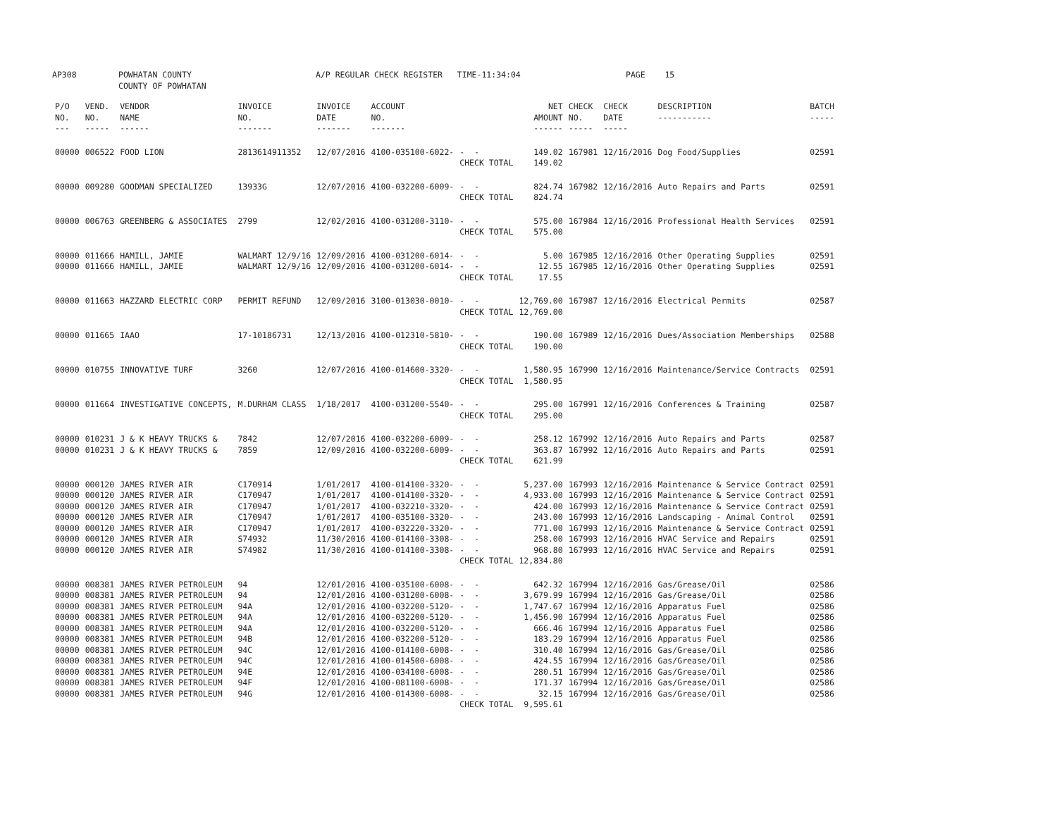AP308 POWHATAN COUNTY COUNTY OF POWHATAN A/P REGULAR CHECK REGISTER TIME-11:34:04 PAGE 15
| P/O NO. --- | VEND. NO. ----- | VENDOR NAME ------ | INVOICE NO. ------- | INVOICE DATE ------- | ACCOUNT NO. ------- | | NET AMOUNT ------ | CHECK NO. ----- | CHECK DATE ----- | DESCRIPTION ----------- | BATCH ----- |
| --- | --- | --- | --- | --- | --- | --- | --- | --- | --- | --- | --- |
| 00000 | 006522 | FOOD LION | 2813614911352 | 12/07/2016 | 4100-035100-6022- | - - | 149.02 | 167981 | 12/16/2016 | Dog Food/Supplies | 02591 |
| | | | | | | CHECK TOTAL | 149.02 | | | | |
| 00000 | 009280 | GOODMAN SPECIALIZED | 13933G | 12/07/2016 | 4100-032200-6009- | - - | 824.74 | 167982 | 12/16/2016 | Auto Repairs and Parts | 02591 |
| | | | | | | CHECK TOTAL | 824.74 | | | | |
| 00000 | 006763 | GREENBERG & ASSOCIATES | 2799 | 12/02/2016 | 4100-031200-3110- | - - | 575.00 | 167984 | 12/16/2016 | Professional Health Services | 02591 |
| | | | | | | CHECK TOTAL | 575.00 | | | | |
| 00000 | 011666 | HAMILL, JAMIE | WALMART 12/9/16 | 12/09/2016 | 4100-031200-6014- | - - | 5.00 | 167985 | 12/16/2016 | Other Operating Supplies | 02591 |
| 00000 | 011666 | HAMILL, JAMIE | WALMART 12/9/16 | 12/09/2016 | 4100-031200-6014- | - - | 12.55 | 167985 | 12/16/2016 | Other Operating Supplies | 02591 |
| | | | | | | CHECK TOTAL | 17.55 | | | | |
| 00000 | 011663 | HAZZARD ELECTRIC CORP | PERMIT REFUND | 12/09/2016 | 3100-013030-0010- | - - | 12,769.00 | 167987 | 12/16/2016 | Electrical Permits | 02587 |
| | | | | | | CHECK TOTAL | 12,769.00 | | | | |
| 00000 | 011665 | IAAO | 17-10186731 | 12/13/2016 | 4100-012310-5810- | - - | 190.00 | 167989 | 12/16/2016 | Dues/Association Memberships | 02588 |
| | | | | | | CHECK TOTAL | 190.00 | | | | |
| 00000 | 010755 | INNOVATIVE TURF | 3260 | 12/07/2016 | 4100-014600-3320- | - - | 1,580.95 | 167990 | 12/16/2016 | Maintenance/Service Contracts | 02591 |
| | | | | | | CHECK TOTAL | 1,580.95 | | | | |
| 00000 | 011664 | INVESTIGATIVE CONCEPTS, | M.DURHAM CLASS | 1/18/2017 | 4100-031200-5540- | - - | 295.00 | 167991 | 12/16/2016 | Conferences & Training | 02587 |
| | | | | | | CHECK TOTAL | 295.00 | | | | |
| 00000 | 010231 | J & K HEAVY TRUCKS & | 7842 | 12/07/2016 | 4100-032200-6009- | - - | 258.12 | 167992 | 12/16/2016 | Auto Repairs and Parts | 02587 |
| 00000 | 010231 | J & K HEAVY TRUCKS & | 7859 | 12/09/2016 | 4100-032200-6009- | - - | 363.87 | 167992 | 12/16/2016 | Auto Repairs and Parts | 02591 |
| | | | | | | CHECK TOTAL | 621.99 | | | | |
| 00000 | 000120 | JAMES RIVER AIR | C170914 | 1/01/2017 | 4100-014100-3320- | - - | 5,237.00 | 167993 | 12/16/2016 | Maintenance & Service Contract | 02591 |
| 00000 | 000120 | JAMES RIVER AIR | C170947 | 1/01/2017 | 4100-014100-3320- | - - | 4,933.00 | 167993 | 12/16/2016 | Maintenance & Service Contract | 02591 |
| 00000 | 000120 | JAMES RIVER AIR | C170947 | 1/01/2017 | 4100-032210-3320- | - - | 424.00 | 167993 | 12/16/2016 | Maintenance & Service Contract | 02591 |
| 00000 | 000120 | JAMES RIVER AIR | C170947 | 1/01/2017 | 4100-035100-3320- | - - | 243.00 | 167993 | 12/16/2016 | Landscaping - Animal Control | 02591 |
| 00000 | 000120 | JAMES RIVER AIR | C170947 | 1/01/2017 | 4100-032220-3320- | - - | 771.00 | 167993 | 12/16/2016 | Maintenance & Service Contract | 02591 |
| 00000 | 000120 | JAMES RIVER AIR | S74932 | 11/30/2016 | 4100-014100-3308- | - - | 258.00 | 167993 | 12/16/2016 | HVAC Service and Repairs | 02591 |
| 00000 | 000120 | JAMES RIVER AIR | S74982 | 11/30/2016 | 4100-014100-3308- | - - | 968.80 | 167993 | 12/16/2016 | HVAC Service and Repairs | 02591 |
| | | | | | | CHECK TOTAL | 12,834.80 | | | | |
| 00000 | 008381 | JAMES RIVER PETROLEUM | 94 | 12/01/2016 | 4100-035100-6008- | - - | 642.32 | 167994 | 12/16/2016 | Gas/Grease/Oil | 02586 |
| 00000 | 008381 | JAMES RIVER PETROLEUM | 94 | 12/01/2016 | 4100-031200-6008- | - - | 3,679.99 | 167994 | 12/16/2016 | Gas/Grease/Oil | 02586 |
| 00000 | 008381 | JAMES RIVER PETROLEUM | 94A | 12/01/2016 | 4100-032200-5120- | - - | 1,747.67 | 167994 | 12/16/2016 | Apparatus Fuel | 02586 |
| 00000 | 008381 | JAMES RIVER PETROLEUM | 94A | 12/01/2016 | 4100-032200-5120- | - - | 1,456.90 | 167994 | 12/16/2016 | Apparatus Fuel | 02586 |
| 00000 | 008381 | JAMES RIVER PETROLEUM | 94A | 12/01/2016 | 4100-032200-5120- | - - | 666.46 | 167994 | 12/16/2016 | Apparatus Fuel | 02586 |
| 00000 | 008381 | JAMES RIVER PETROLEUM | 94B | 12/01/2016 | 4100-032200-5120- | - - | 183.29 | 167994 | 12/16/2016 | Apparatus Fuel | 02586 |
| 00000 | 008381 | JAMES RIVER PETROLEUM | 94C | 12/01/2016 | 4100-014100-6008- | - - | 310.40 | 167994 | 12/16/2016 | Gas/Grease/Oil | 02586 |
| 00000 | 008381 | JAMES RIVER PETROLEUM | 94C | 12/01/2016 | 4100-014500-6008- | - - | 424.55 | 167994 | 12/16/2016 | Gas/Grease/Oil | 02586 |
| 00000 | 008381 | JAMES RIVER PETROLEUM | 94E | 12/01/2016 | 4100-034100-6008- | - - | 280.51 | 167994 | 12/16/2016 | Gas/Grease/Oil | 02586 |
| 00000 | 008381 | JAMES RIVER PETROLEUM | 94F | 12/01/2016 | 4100-081100-6008- | - - | 171.37 | 167994 | 12/16/2016 | Gas/Grease/Oil | 02586 |
| 00000 | 008381 | JAMES RIVER PETROLEUM | 94G | 12/01/2016 | 4100-014300-6008- | - - | 32.15 | 167994 | 12/16/2016 | Gas/Grease/Oil | 02586 |
| | | | | | | CHECK TOTAL | 9,595.61 | | | | |